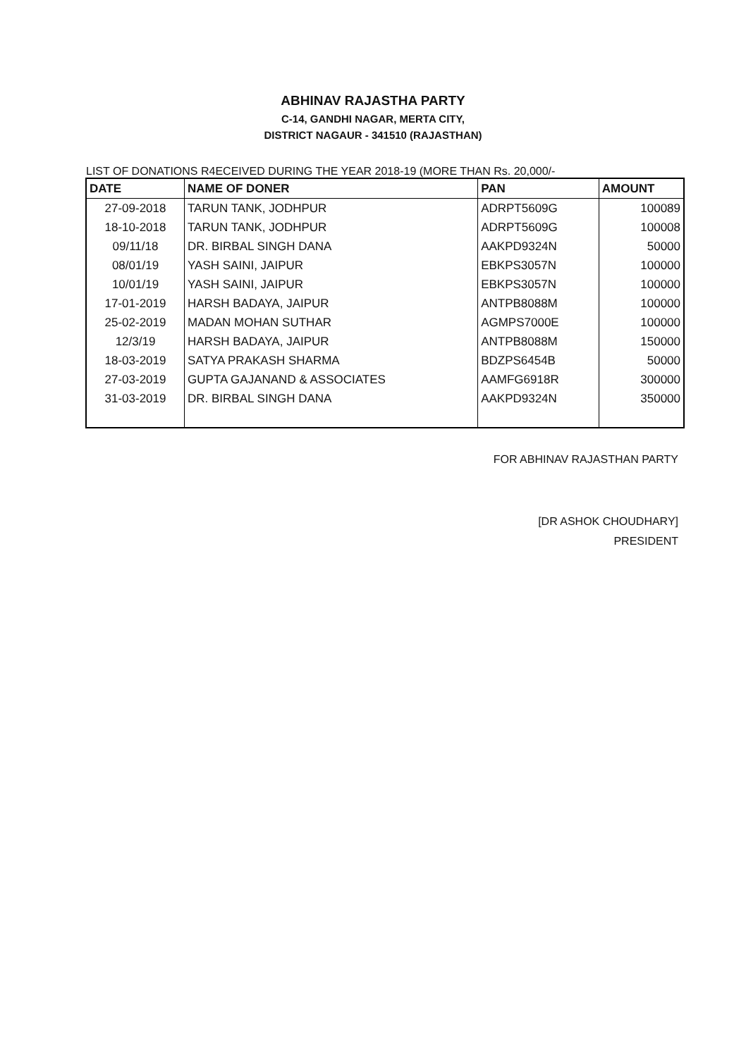ABHINAV RAJASTHA PARTY
C-14, GANDHI NAGAR, MERTA CITY,
DISTRICT NAGAUR - 341510 (RAJASTHAN)
LIST OF DONATIONS R4ECEIVED DURING THE YEAR 2018-19 (MORE THAN Rs. 20,000/-
| DATE | NAME OF DONER | PAN | AMOUNT |
| --- | --- | --- | --- |
| 27-09-2018 | TARUN TANK, JODHPUR | ADRPT5609G | 100089 |
| 18-10-2018 | TARUN TANK, JODHPUR | ADRPT5609G | 100008 |
| 09/11/18 | DR. BIRBAL SINGH DANA | AAKPD9324N | 50000 |
| 08/01/19 | YASH SAINI, JAIPUR | EBKPS3057N | 100000 |
| 10/01/19 | YASH SAINI, JAIPUR | EBKPS3057N | 100000 |
| 17-01-2019 | HARSH BADAYA, JAIPUR | ANTPB8088M | 100000 |
| 25-02-2019 | MADAN MOHAN SUTHAR | AGMPS7000E | 100000 |
| 12/3/19 | HARSH BADAYA, JAIPUR | ANTPB8088M | 150000 |
| 18-03-2019 | SATYA PRAKASH SHARMA | BDZPS6454B | 50000 |
| 27-03-2019 | GUPTA GAJANAND & ASSOCIATES | AAMFG6918R | 300000 |
| 31-03-2019 | DR. BIRBAL SINGH DANA | AAKPD9324N | 350000 |
FOR ABHINAV RAJASTHAN PARTY
[DR ASHOK CHOUDHARY]
PRESIDENT